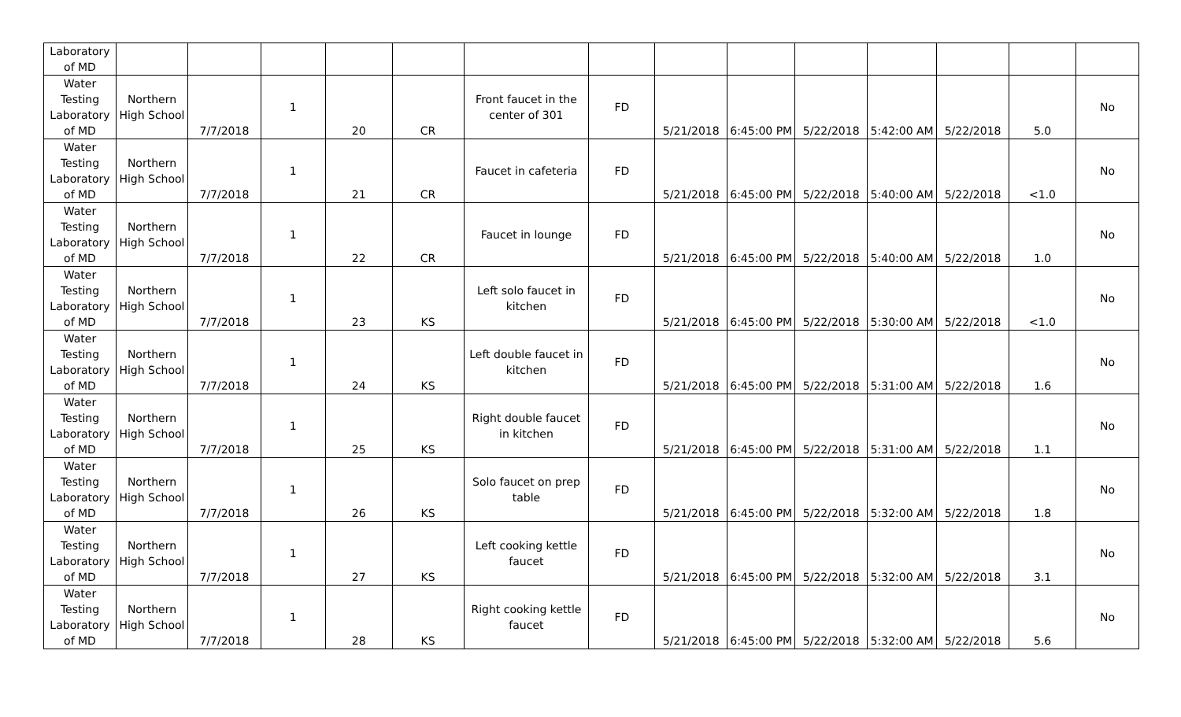| Laboratory of MD | | | | | | | | | | | | | | |
| Water Testing Laboratory of MD | Northern High School | 7/7/2018 | 1 | 20 | CR | Front faucet in the center of 301 | FD | 5/21/2018 | 6:45:00 PM | 5/22/2018 | 5:42:00 AM | 5/22/2018 | 5.0 | No |
| Water Testing Laboratory of MD | Northern High School | 7/7/2018 | 1 | 21 | CR | Faucet in cafeteria | FD | 5/21/2018 | 6:45:00 PM | 5/22/2018 | 5:40:00 AM | 5/22/2018 | <1.0 | No |
| Water Testing Laboratory of MD | Northern High School | 7/7/2018 | 1 | 22 | CR | Faucet in lounge | FD | 5/21/2018 | 6:45:00 PM | 5/22/2018 | 5:40:00 AM | 5/22/2018 | 1.0 | No |
| Water Testing Laboratory of MD | Northern High School | 7/7/2018 | 1 | 23 | KS | Left solo faucet in kitchen | FD | 5/21/2018 | 6:45:00 PM | 5/22/2018 | 5:30:00 AM | 5/22/2018 | <1.0 | No |
| Water Testing Laboratory of MD | Northern High School | 7/7/2018 | 1 | 24 | KS | Left double faucet in kitchen | FD | 5/21/2018 | 6:45:00 PM | 5/22/2018 | 5:31:00 AM | 5/22/2018 | 1.6 | No |
| Water Testing Laboratory of MD | Northern High School | 7/7/2018 | 1 | 25 | KS | Right double faucet in kitchen | FD | 5/21/2018 | 6:45:00 PM | 5/22/2018 | 5:31:00 AM | 5/22/2018 | 1.1 | No |
| Water Testing Laboratory of MD | Northern High School | 7/7/2018 | 1 | 26 | KS | Solo faucet on prep table | FD | 5/21/2018 | 6:45:00 PM | 5/22/2018 | 5:32:00 AM | 5/22/2018 | 1.8 | No |
| Water Testing Laboratory of MD | Northern High School | 7/7/2018 | 1 | 27 | KS | Left cooking kettle faucet | FD | 5/21/2018 | 6:45:00 PM | 5/22/2018 | 5:32:00 AM | 5/22/2018 | 3.1 | No |
| Water Testing Laboratory of MD | Northern High School | 7/7/2018 | 1 | 28 | KS | Right cooking kettle faucet | FD | 5/21/2018 | 6:45:00 PM | 5/22/2018 | 5:32:00 AM | 5/22/2018 | 5.6 | No |